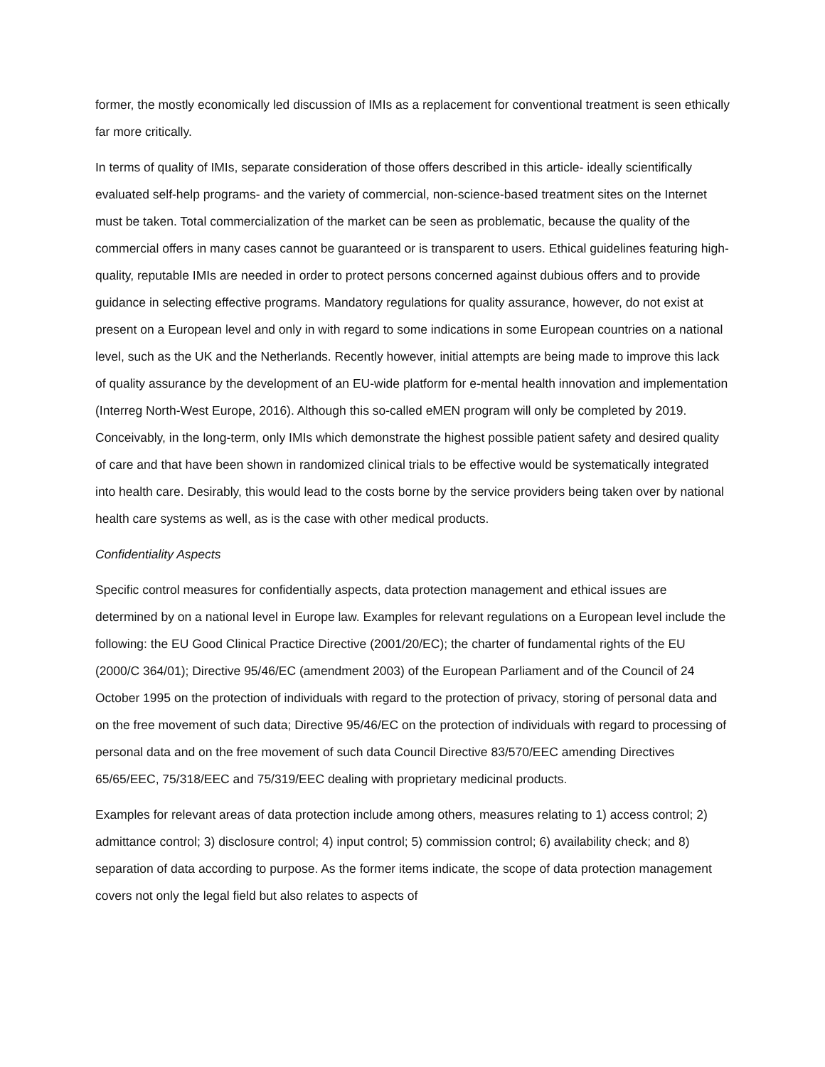former, the mostly economically led discussion of IMIs as a replacement for conventional treatment is seen ethically far more critically.
In terms of quality of IMIs, separate consideration of those offers described in this article- ideally scientifically evaluated self-help programs- and the variety of commercial, non-science-based treatment sites on the Internet must be taken. Total commercialization of the market can be seen as problematic, because the quality of the commercial offers in many cases cannot be guaranteed or is transparent to users. Ethical guidelines featuring high-quality, reputable IMIs are needed in order to protect persons concerned against dubious offers and to provide guidance in selecting effective programs. Mandatory regulations for quality assurance, however, do not exist at present on a European level and only in with regard to some indications in some European countries on a national level, such as the UK and the Netherlands. Recently however, initial attempts are being made to improve this lack of quality assurance by the development of an EU-wide platform for e-mental health innovation and implementation (Interreg North-West Europe, 2016). Although this so-called eMEN program will only be completed by 2019. Conceivably, in the long-term, only IMIs which demonstrate the highest possible patient safety and desired quality of care and that have been shown in randomized clinical trials to be effective would be systematically integrated into health care. Desirably, this would lead to the costs borne by the service providers being taken over by national health care systems as well, as is the case with other medical products.
Confidentiality Aspects
Specific control measures for confidentially aspects, data protection management and ethical issues are determined by on a national level in Europe law. Examples for relevant regulations on a European level include the following: the EU Good Clinical Practice Directive (2001/20/EC); the charter of fundamental rights of the EU (2000/C 364/01); Directive 95/46/EC (amendment 2003) of the European Parliament and of the Council of 24 October 1995 on the protection of individuals with regard to the protection of privacy, storing of personal data and on the free movement of such data; Directive 95/46/EC on the protection of individuals with regard to processing of personal data and on the free movement of such data Council Directive 83/570/EEC amending Directives 65/65/EEC, 75/318/EEC and 75/319/EEC dealing with proprietary medicinal products.
Examples for relevant areas of data protection include among others, measures relating to 1) access control; 2) admittance control; 3) disclosure control; 4) input control; 5) commission control; 6) availability check; and 8) separation of data according to purpose. As the former items indicate, the scope of data protection management covers not only the legal field but also relates to aspects of